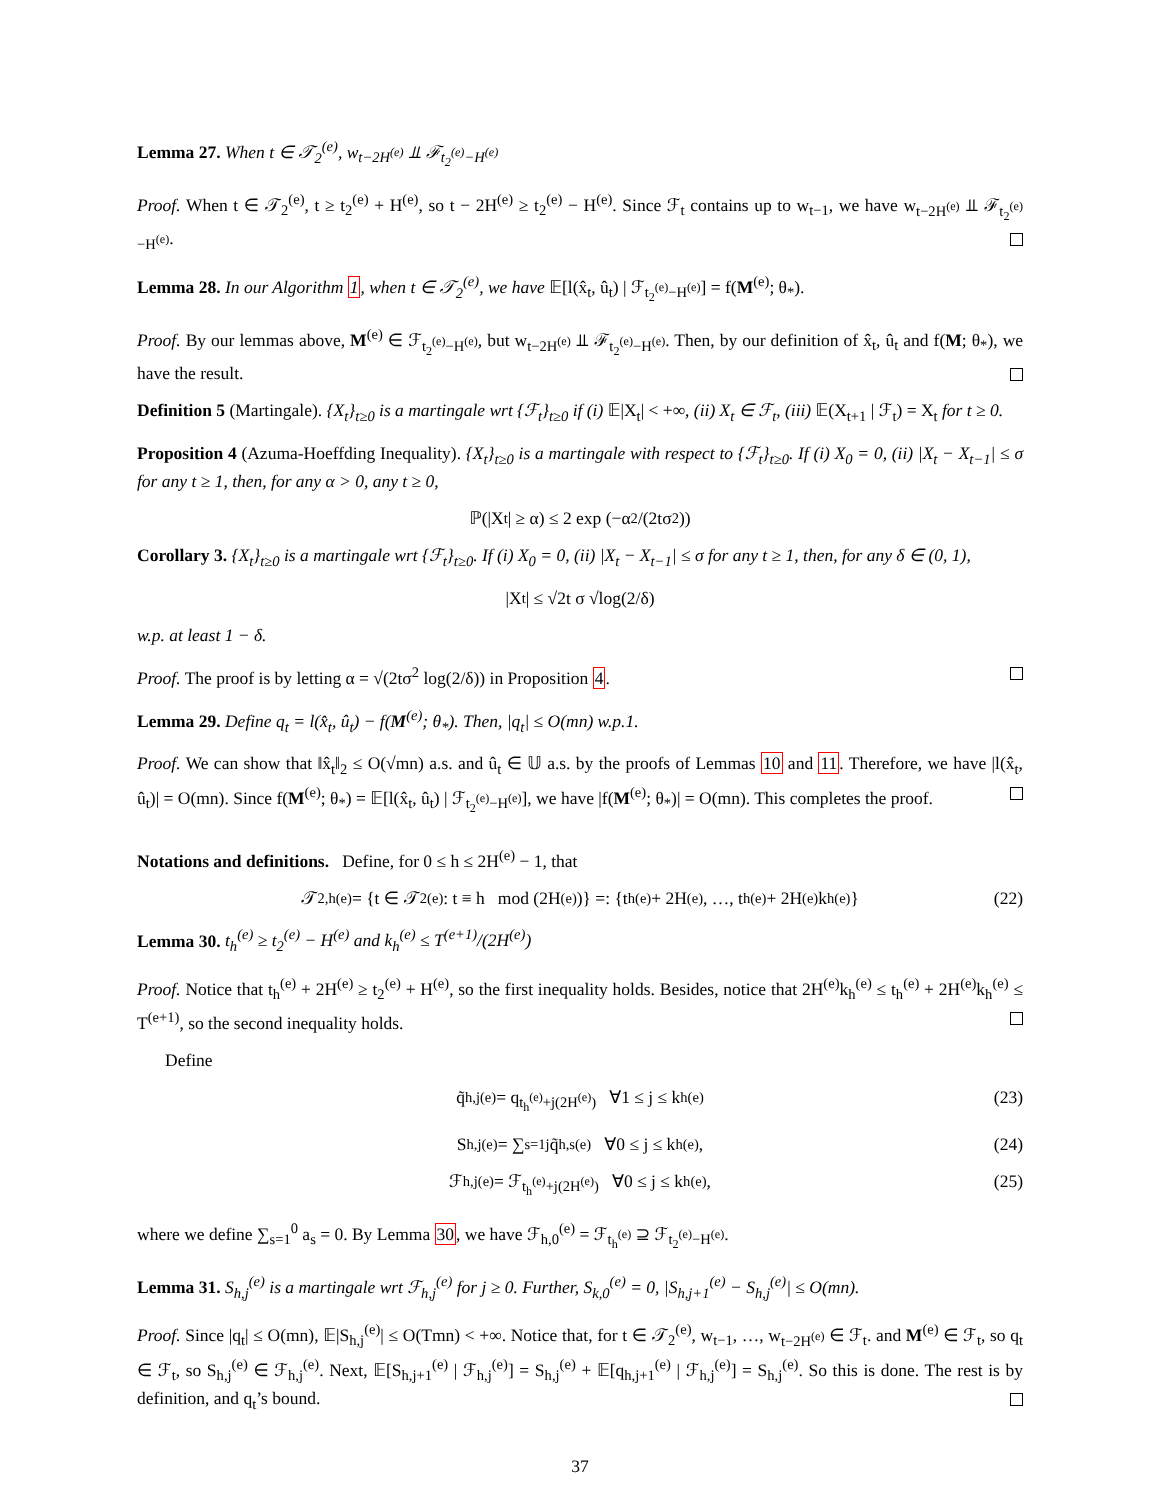Lemma 27. When t ∈ 𝒯<sub>2</sub><sup>(e)</sup>, w<sub>t−2H<sup>(e)</sup></sub> ⫫ ℱ<sub>t<sub>2</sub><sup>(e)</sup>−H<sup>(e)</sup></sub>
Proof. When t ∈ 𝒯<sub>2</sub><sup>(e)</sup>, t ≥ t<sub>2</sub><sup>(e)</sup> + H<sup>(e)</sup>, so t − 2H<sup>(e)</sup> ≥ t<sub>2</sub><sup>(e)</sup> − H<sup>(e)</sup>. Since ℱ<sub>t</sub> contains up to w<sub>t−1</sub>, we have w<sub>t−2H<sup>(e)</sup></sub> ⫫ ℱ<sub>t<sub>2</sub><sup>(e)</sup>−H<sup>(e)</sup></sub>.
Lemma 28. In our Algorithm 1, when t ∈ 𝒯<sub>2</sub><sup>(e)</sup>, we have 𝔼[l(x̂<sub>t</sub>, û<sub>t</sub>) | ℱ<sub>t<sub>2</sub><sup>(e)</sup>−H<sup>(e)</sup></sub>] = f(M<sup>(e)</sup>; θ<sub>*</sub>).
Proof. By our lemmas above, M<sup>(e)</sup> ∈ ℱ<sub>t<sub>2</sub><sup>(e)</sup>−H<sup>(e)</sup></sub>, but w<sub>t−2H<sup>(e)</sup></sub> ⫫ ℱ<sub>t<sub>2</sub><sup>(e)</sup>−H<sup>(e)</sup></sub>. Then, by our definition of x̂<sub>t</sub>, û<sub>t</sub> and f(M; θ<sub>*</sub>), we have the result.
Definition 5 (Martingale). {X<sub>t</sub>}<sub>t≥0</sub> is a martingale wrt {ℱ<sub>t</sub>}<sub>t≥0</sub> if (i) 𝔼|X<sub>t</sub>| < +∞, (ii) X<sub>t</sub> ∈ ℱ<sub>t</sub>, (iii) 𝔼(X<sub>t+1</sub> | ℱ<sub>t</sub>) = X<sub>t</sub> for t ≥ 0.
Proposition 4 (Azuma-Hoeffding Inequality). {X<sub>t</sub>}<sub>t≥0</sub> is a martingale with respect to {ℱ<sub>t</sub>}<sub>t≥0</sub>. If (i) X<sub>0</sub> = 0, (ii) |X<sub>t</sub> − X<sub>t−1</sub>| ≤ σ for any t ≥ 1, then, for any α > 0, any t ≥ 0,
ℙ(|X<sub>t</sub>| ≥ α) ≤ 2 exp (−α<sup>2</sup>/(2tσ<sup>2</sup>))
Corollary 3. {X<sub>t</sub>}<sub>t≥0</sub> is a martingale wrt {ℱ<sub>t</sub>}<sub>t≥0</sub>. If (i) X<sub>0</sub> = 0, (ii) |X<sub>t</sub> − X<sub>t−1</sub>| ≤ σ for any t ≥ 1, then, for any δ ∈ (0, 1),
|X<sub>t</sub>| ≤ √2t σ √log(2/δ)
w.p. at least 1 − δ.
Proof. The proof is by letting α = √(2tσ<sup>2</sup> log(2/δ)) in Proposition 4.
Lemma 29. Define q<sub>t</sub> = l(x̂<sub>t</sub>, û<sub>t</sub>) − f(M<sup>(e)</sup>; θ<sub>*</sub>). Then, |q<sub>t</sub>| ≤ O(mn) w.p.1.
Proof. We can show that ‖x̂<sub>t</sub>‖<sub>2</sub> ≤ O(√mn) a.s. and û<sub>t</sub> ∈ 𝕌 a.s. by the proofs of Lemmas 10 and 11. Therefore, we have |l(x̂<sub>t</sub>, û<sub>t</sub>)| = O(mn). Since f(M<sup>(e)</sup>; θ<sub>*</sub>) = 𝔼[l(x̂<sub>t</sub>, û<sub>t</sub>) | ℱ<sub>t<sub>2</sub><sup>(e)</sup>−H<sup>(e)</sup></sub>], we have |f(M<sup>(e)</sup>; θ<sub>*</sub>)| = O(mn). This completes the proof.
Notations and definitions. Define, for 0 ≤ h ≤ 2H<sup>(e)</sup> − 1, that
𝒯<sub>2,h</sub><sup>(e)</sup> = {t ∈ 𝒯<sub>2</sub><sup>(e)</sup> : t ≡ h mod (2H<sup>(e)</sup>)} =: {t<sub>h</sub><sup>(e)</sup> + 2H<sup>(e)</sup>, …, t<sub>h</sub><sup>(e)</sup> + 2H<sup>(e)</sup>k<sub>h</sub><sup>(e)</sup>} (22)
Lemma 30. t<sub>h</sub><sup>(e)</sup> ≥ t<sub>2</sub><sup>(e)</sup> − H<sup>(e)</sup> and k<sub>h</sub><sup>(e)</sup> ≤ T<sup>(e+1)</sup>/(2H<sup>(e)</sup>)
Proof. Notice that t<sub>h</sub><sup>(e)</sup> + 2H<sup>(e)</sup> ≥ t<sub>2</sub><sup>(e)</sup> + H<sup>(e)</sup>, so the first inequality holds. Besides, notice that 2H<sup>(e)</sup>k<sub>h</sub><sup>(e)</sup> ≤ t<sub>h</sub><sup>(e)</sup> + 2H<sup>(e)</sup>k<sub>h</sub><sup>(e)</sup> ≤ T<sup>(e+1)</sup>, so the second inequality holds.
Define
q̃<sub>h,j</sub><sup>(e)</sup> = q<sub>t<sub>h</sub><sup>(e)</sup>+j(2H<sup>(e)</sup>)</sub> ∀1 ≤ j ≤ k<sub>h</sub><sup>(e)</sup> (23)
S<sub>h,j</sub><sup>(e)</sup> = ∑<sub>s=1</sub><sup>j</sup> q̃<sub>h,s</sub><sup>(e)</sup> ∀0 ≤ j ≤ k<sub>h</sub><sup>(e)</sup>, (24)
ℱ<sub>h,j</sub><sup>(e)</sup> = ℱ<sub>t<sub>h</sub><sup>(e)</sup>+j(2H<sup>(e)</sup>)</sub> ∀0 ≤ j ≤ k<sub>h</sub><sup>(e)</sup>, (25)
where we define ∑<sub>s=1</sub><sup>0</sup> a<sub>s</sub> = 0. By Lemma 30, we have ℱ<sub>h,0</sub><sup>(e)</sup> = ℱ<sub>t<sub>h</sub><sup>(e)</sup></sub> ⊇ ℱ<sub>t<sub>2</sub><sup>(e)</sup>−H<sup>(e)</sup></sub>.
Lemma 31. S<sub>h,j</sub><sup>(e)</sup> is a martingale wrt ℱ<sub>h,j</sub><sup>(e)</sup> for j ≥ 0. Further, S<sub>k,0</sub><sup>(e)</sup> = 0, |S<sub>h,j+1</sub><sup>(e)</sup> − S<sub>h,j</sub><sup>(e)</sup>| ≤ O(mn).
Proof. Since |q<sub>t</sub>| ≤ O(mn), 𝔼|S<sub>h,j</sub><sup>(e)</sup>| ≤ O(Tmn) < +∞. Notice that, for t ∈ 𝒯<sub>2</sub><sup>(e)</sup>, w<sub>t−1</sub>, …, w<sub>t−2H<sup>(e)</sup></sub> ∈ ℱ<sub>t</sub>. and M<sup>(e)</sup> ∈ ℱ<sub>t</sub>, so q<sub>t</sub> ∈ ℱ<sub>t</sub>, so S<sub>h,j</sub><sup>(e)</sup> ∈ ℱ<sub>h,j</sub><sup>(e)</sup>. Next, 𝔼[S<sub>h,j+1</sub><sup>(e)</sup> | ℱ<sub>h,j</sub><sup>(e)</sup>] = S<sub>h,j</sub><sup>(e)</sup> + 𝔼[q<sub>h,j+1</sub><sup>(e)</sup> | ℱ<sub>h,j</sub><sup>(e)</sup>] = S<sub>h,j</sub><sup>(e)</sup>. So this is done. The rest is by definition, and q<sub>t</sub>’s bound.
37